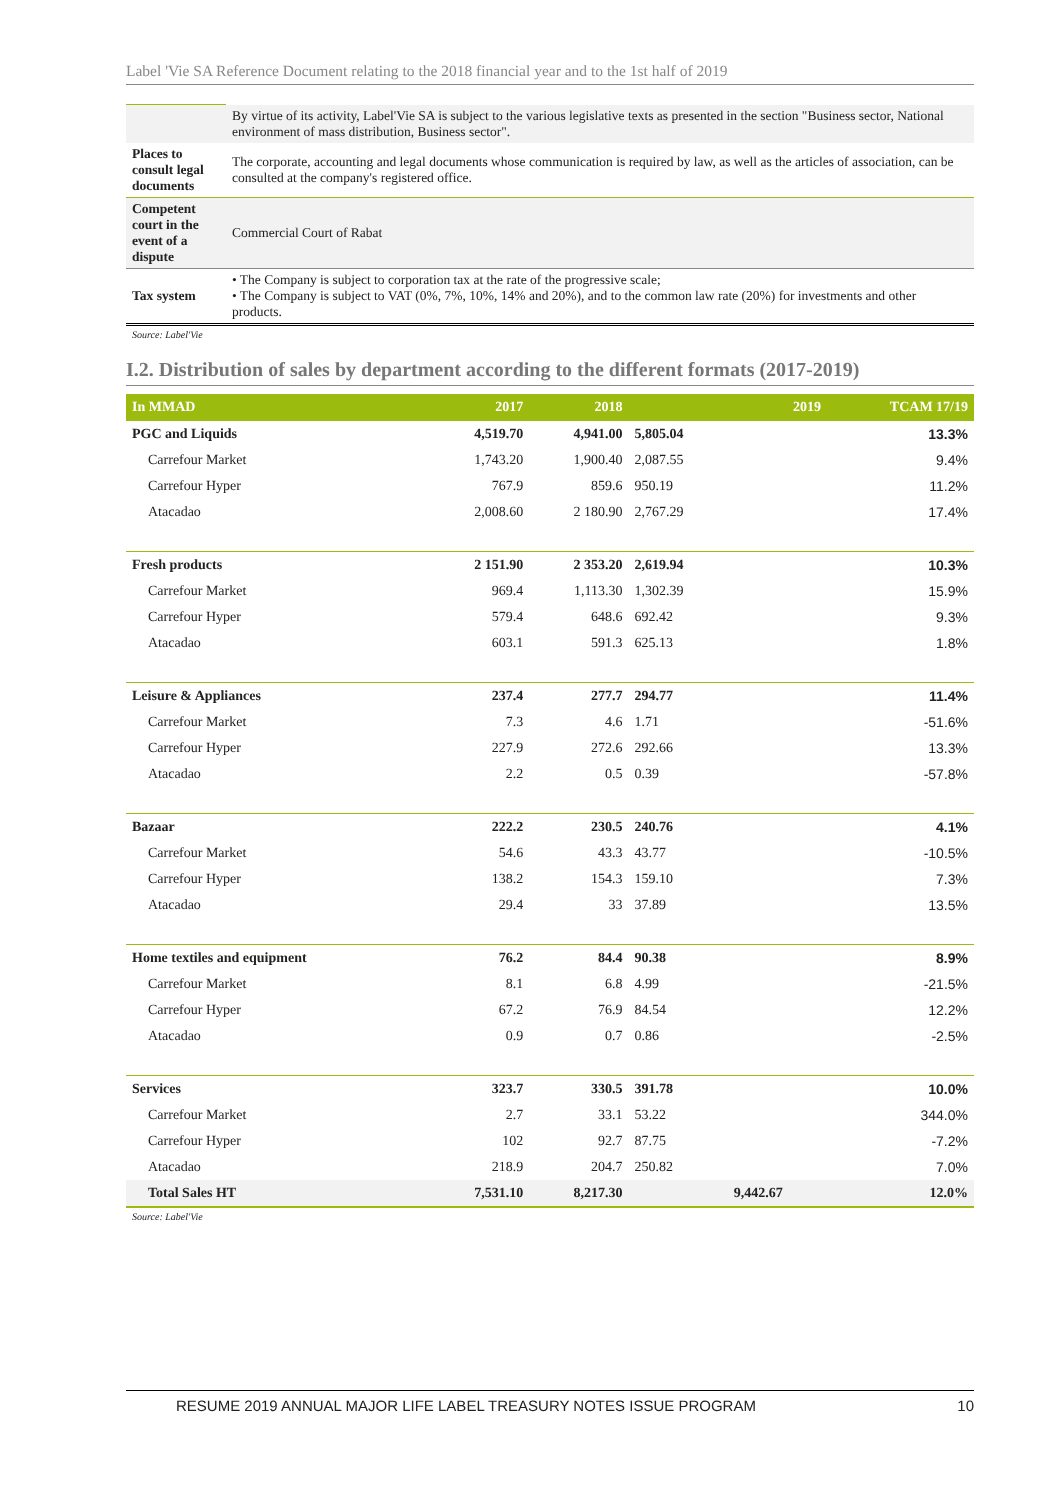Label 'Vie SA Reference Document relating to the 2018 financial year and to the 1st half of 2019
| | By virtue of its activity, Label'Vie SA is subject to the various legislative texts as presented in the section "Business sector, National environment of mass distribution, Business sector". |
| Places to consult legal documents | The corporate, accounting and legal documents whose communication is required by law, as well as the articles of association, can be consulted at the company's registered office. |
| Competent court in the event of a dispute | Commercial Court of Rabat |
| Tax system | • The Company is subject to corporation tax at the rate of the progressive scale; • The Company is subject to VAT (0%, 7%, 10%, 14% and 20%), and to the common law rate (20%) for investments and other products. |
Source: Label'Vie
I.2. Distribution of sales by department according to the different formats (2017-2019)
| In MMAD | 2017 | 2018 | | 2019 | TCAM 17/19 |
| --- | --- | --- | --- | --- | --- |
| PGC and Liquids | 4,519.70 | 4,941.00 | 5,805.04 | | 13.3% |
| Carrefour Market | 1,743.20 | 1,900.40 | 2,087.55 | | 9.4% |
| Carrefour Hyper | 767.9 | 859.6 | 950.19 | | 11.2% |
| Atacadao | 2,008.60 | 2 180.90 | 2,767.29 | | 17.4% |
| Fresh products | 2 151.90 | 2 353.20 | 2,619.94 | | 10.3% |
| Carrefour Market | 969.4 | 1,113.30 | 1,302.39 | | 15.9% |
| Carrefour Hyper | 579.4 | 648.6 | 692.42 | | 9.3% |
| Atacadao | 603.1 | 591.3 | 625.13 | | 1.8% |
| Leisure & Appliances | 237.4 | 277.7 | 294.77 | | 11.4% |
| Carrefour Market | 7.3 | 4.6 | 1.71 | | -51.6% |
| Carrefour Hyper | 227.9 | 272.6 | 292.66 | | 13.3% |
| Atacadao | 2.2 | 0.5 | 0.39 | | -57.8% |
| Bazaar | 222.2 | 230.5 | 240.76 | | 4.1% |
| Carrefour Market | 54.6 | 43.3 | 43.77 | | -10.5% |
| Carrefour Hyper | 138.2 | 154.3 | 159.10 | | 7.3% |
| Atacadao | 29.4 | 33 | 37.89 | | 13.5% |
| Home textiles and equipment | 76.2 | 84.4 | 90.38 | | 8.9% |
| Carrefour Market | 8.1 | 6.8 | 4.99 | | -21.5% |
| Carrefour Hyper | 67.2 | 76.9 | 84.54 | | 12.2% |
| Atacadao | 0.9 | 0.7 | 0.86 | | -2.5% |
| Services | 323.7 | 330.5 | 391.78 | | 10.0% |
| Carrefour Market | 2.7 | 33.1 | 53.22 | | 344.0% |
| Carrefour Hyper | 102 | 92.7 | 87.75 | | -7.2% |
| Atacadao | 218.9 | 204.7 | 250.82 | | 7.0% |
| Total Sales HT | 7,531.10 | 8,217.30 | | 9,442.67 | 12.0% |
Source: Label'Vie
RESUME 2019 ANNUAL MAJOR LIFE LABEL TREASURY NOTES ISSUE PROGRAM 10